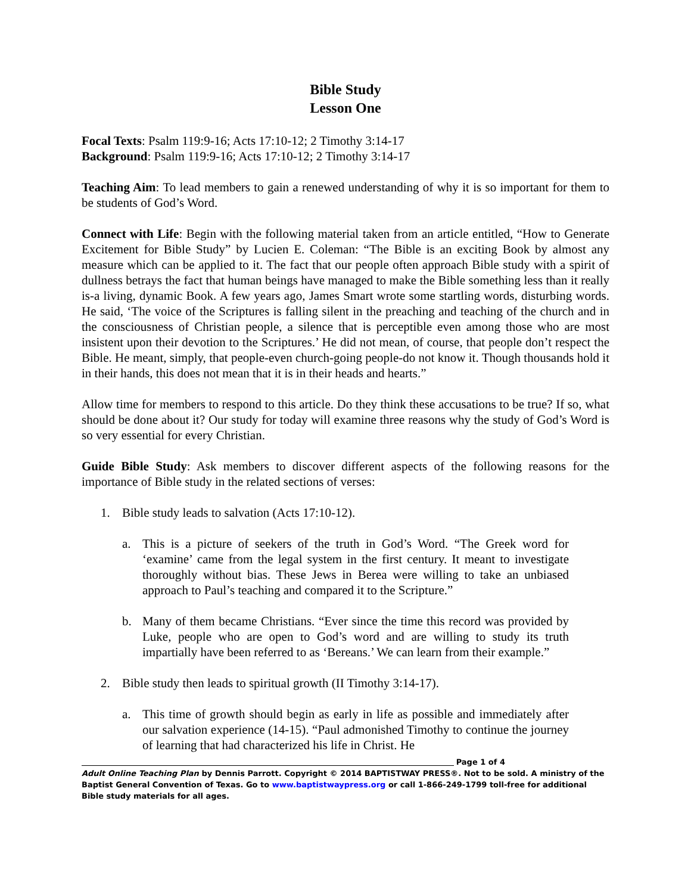Bible Study
Lesson One
Focal Texts: Psalm 119:9-16; Acts 17:10-12; 2 Timothy 3:14-17
Background: Psalm 119:9-16; Acts 17:10-12; 2 Timothy 3:14-17
Teaching Aim: To lead members to gain a renewed understanding of why it is so important for them to be students of God’s Word.
Connect with Life: Begin with the following material taken from an article entitled, “How to Generate Excitement for Bible Study” by Lucien E. Coleman: “The Bible is an exciting Book by almost any measure which can be applied to it. The fact that our people often approach Bible study with a spirit of dullness betrays the fact that human beings have managed to make the Bible something less than it really is-a living, dynamic Book. A few years ago, James Smart wrote some startling words, disturbing words. He said, ‘The voice of the Scriptures is falling silent in the preaching and teaching of the church and in the consciousness of Christian people, a silence that is perceptible even among those who are most insistent upon their devotion to the Scriptures.’ He did not mean, of course, that people don’t respect the Bible. He meant, simply, that people-even church-going people-do not know it. Though thousands hold it in their hands, this does not mean that it is in their heads and hearts.”
Allow time for members to respond to this article. Do they think these accusations to be true? If so, what should be done about it? Our study for today will examine three reasons why the study of God’s Word is so very essential for every Christian.
Guide Bible Study: Ask members to discover different aspects of the following reasons for the importance of Bible study in the related sections of verses:
1. Bible study leads to salvation (Acts 17:10-12).
a. This is a picture of seekers of the truth in God’s Word. “The Greek word for ‘examine’ came from the legal system in the first century. It meant to investigate thoroughly without bias. These Jews in Berea were willing to take an unbiased approach to Paul’s teaching and compared it to the Scripture.”
b. Many of them became Christians. “Ever since the time this record was provided by Luke, people who are open to God’s word and are willing to study its truth impartially have been referred to as ‘Bereans.’ We can learn from their example.”
2. Bible study then leads to spiritual growth (II Timothy 3:14-17).
a. This time of growth should begin as early in life as possible and immediately after our salvation experience (14-15). “Paul admonished Timothy to continue the journey of learning that had characterized his life in Christ. He
Page 1 of 4
Adult Online Teaching Plan by Dennis Parrott. Copyright © 2014 BAPTISTWAY PRESS®. Not to be sold. A ministry of the Baptist General Convention of Texas. Go to www.baptistwaypress.org or call 1-866-249-1799 toll-free for additional Bible study materials for all ages.